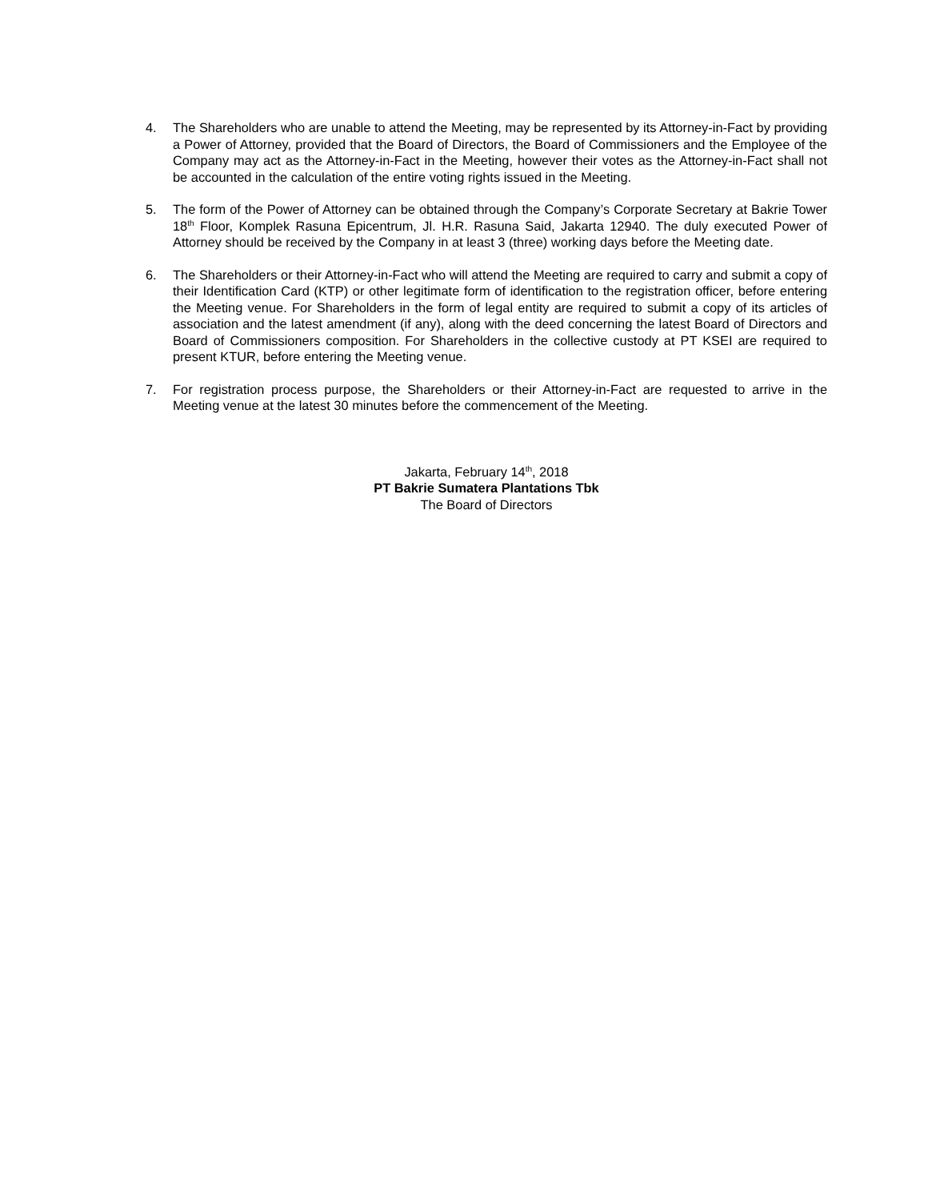4. The Shareholders who are unable to attend the Meeting, may be represented by its Attorney-in-Fact by providing a Power of Attorney, provided that the Board of Directors, the Board of Commissioners and the Employee of the Company may act as the Attorney-in-Fact in the Meeting, however their votes as the Attorney-in-Fact shall not be accounted in the calculation of the entire voting rights issued in the Meeting.
5. The form of the Power of Attorney can be obtained through the Company’s Corporate Secretary at Bakrie Tower 18<sup>th</sup> Floor, Komplek Rasuna Epicentrum, Jl. H.R. Rasuna Said, Jakarta 12940. The duly executed Power of Attorney should be received by the Company in at least 3 (three) working days before the Meeting date.
6. The Shareholders or their Attorney-in-Fact who will attend the Meeting are required to carry and submit a copy of their Identification Card (KTP) or other legitimate form of identification to the registration officer, before entering the Meeting venue. For Shareholders in the form of legal entity are required to submit a copy of its articles of association and the latest amendment (if any), along with the deed concerning the latest Board of Directors and Board of Commissioners composition. For Shareholders in the collective custody at PT KSEI are required to present KTUR, before entering the Meeting venue.
7. For registration process purpose, the Shareholders or their Attorney-in-Fact are requested to arrive in the Meeting venue at the latest 30 minutes before the commencement of the Meeting.
Jakarta, February 14<sup>th</sup>, 2018
PT Bakrie Sumatera Plantations Tbk
The Board of Directors